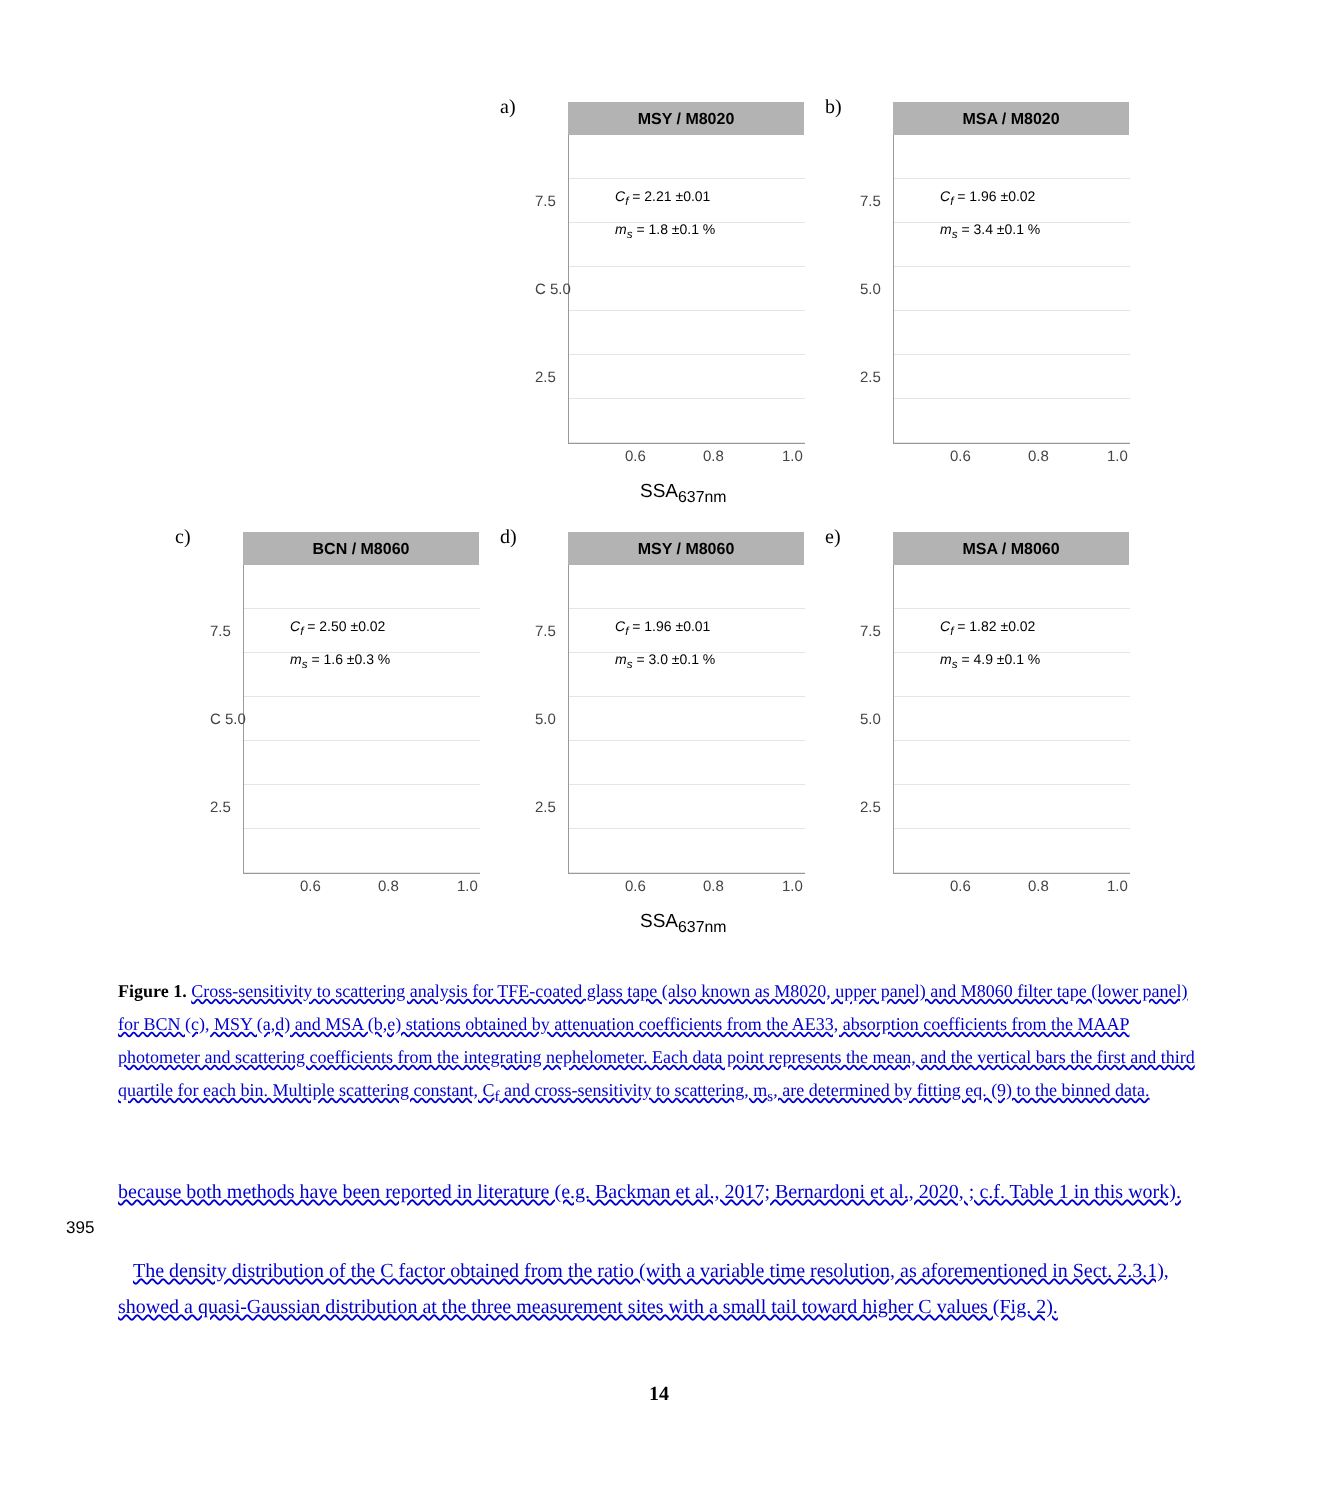a) MSY / M8020
C<sub>f</sub> = 2.21 ±0.01
m<sub>s</sub> = 1.8 ±0.1 %
7.5
C 5.0
2.5
0.6 0.8 1.0
SSA<sub>637nm</sub>
b) MSA / M8020
C<sub>f</sub> = 1.96 ±0.02
m<sub>s</sub> = 3.4 ±0.1 %
7.5
5.0
2.5
0.6 0.8 1.0
c) BCN / M8060
C<sub>f</sub> = 2.50 ±0.02
m<sub>s</sub> = 1.6 ±0.3 %
7.5
C 5.0
2.5
0.6 0.8 1.0
d) MSY / M8060
C<sub>f</sub> = 1.96 ±0.01
m<sub>s</sub> = 3.0 ±0.1 %
7.5
5.0
2.5
0.6 0.8 1.0
SSA<sub>637nm</sub>
e) MSA / M8060
C<sub>f</sub> = 1.82 ±0.02
m<sub>s</sub> = 4.9 ±0.1 %
7.5
5.0
2.5
0.6 0.8 1.0
Figure 1. Cross-sensitivity to scattering analysis for TFE-coated glass tape (also known as M8020, upper panel) and M8060 filter tape (lower panel) for BCN (c), MSY (a,d) and MSA (b,e) stations obtained by attenuation coefficients from the AE33, absorption coefficients from the MAAP photometer and scattering coefficients from the integrating nephelometer. Each data point represents the mean, and the vertical bars the first and third quartile for each bin. Multiple scattering constant, C<sub>f</sub> and cross-sensitivity to scattering, m<sub>s</sub>, are determined by fitting eq. (9) to the binned data.
because both methods have been reported in literature (e.g. Backman et al., 2017; Bernardoni et al., 2020, ; c.f. Table 1 in this work).
395
The density distribution of the C factor obtained from the ratio (with a variable time resolution, as aforementioned in Sect. 2.3.1), showed a quasi-Gaussian distribution at the three measurement sites with a small tail toward higher C values (Fig. 2).
14